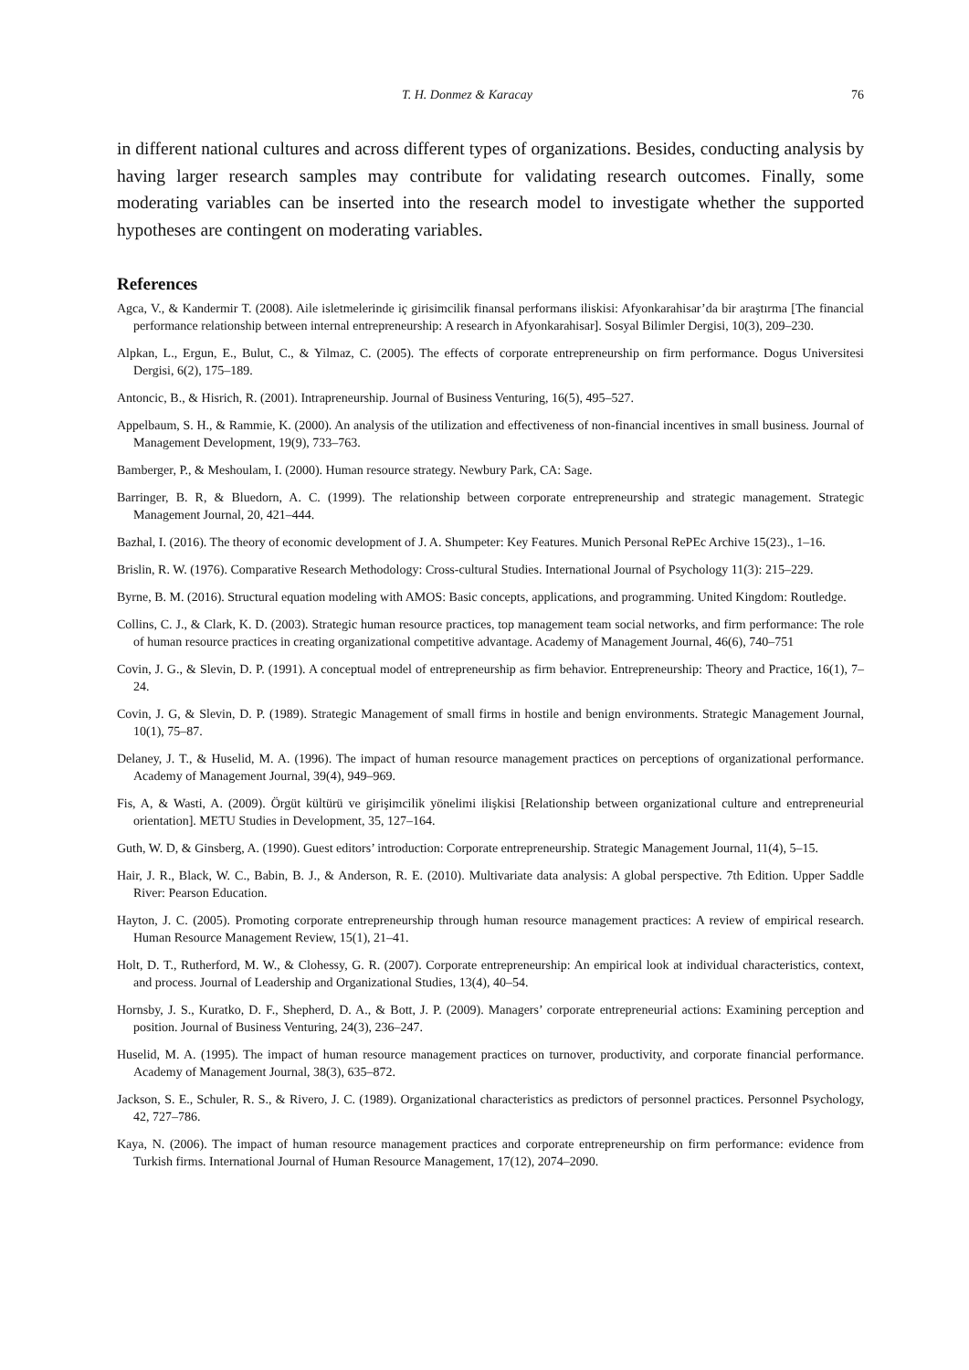T. H. Donmez & Karacay 76
in different national cultures and across different types of organizations. Besides, conducting analysis by having larger research samples may contribute for validating research outcomes. Finally, some moderating variables can be inserted into the research model to investigate whether the supported hypotheses are contingent on moderating variables.
References
Agca, V., & Kandermir T. (2008). Aile isletmelerinde iç girisimcilik finansal performans iliskisi: Afyonkarahisar’da bir araştırma [The financial performance relationship between internal entrepreneurship: A research in Afyonkarahisar]. Sosyal Bilimler Dergisi, 10(3), 209–230.
Alpkan, L., Ergun, E., Bulut, C., & Yilmaz, C. (2005). The effects of corporate entrepreneurship on firm performance. Dogus Universitesi Dergisi, 6(2), 175–189.
Antoncic, B., & Hisrich, R. (2001). Intrapreneurship. Journal of Business Venturing, 16(5), 495–527.
Appelbaum, S. H., & Rammie, K. (2000). An analysis of the utilization and effectiveness of non-financial incentives in small business. Journal of Management Development, 19(9), 733–763.
Bamberger, P., & Meshoulam, I. (2000). Human resource strategy. Newbury Park, CA: Sage.
Barringer, B. R, & Bluedorn, A. C. (1999). The relationship between corporate entrepreneurship and strategic management. Strategic Management Journal, 20, 421–444.
Bazhal, I. (2016). The theory of economic development of J. A. Shumpeter: Key Features. Munich Personal RePEc Archive 15(23)., 1–16.
Brislin, R. W. (1976). Comparative Research Methodology: Cross-cultural Studies. International Journal of Psychology 11(3): 215–229.
Byrne, B. M. (2016). Structural equation modeling with AMOS: Basic concepts, applications, and programming. United Kingdom: Routledge.
Collins, C. J., & Clark, K. D. (2003). Strategic human resource practices, top management team social networks, and firm performance: The role of human resource practices in creating organizational competitive advantage. Academy of Management Journal, 46(6), 740–751
Covin, J. G., & Slevin, D. P. (1991). A conceptual model of entrepreneurship as firm behavior. Entrepreneurship: Theory and Practice, 16(1), 7–24.
Covin, J. G, & Slevin, D. P. (1989). Strategic Management of small firms in hostile and benign environments. Strategic Management Journal, 10(1), 75–87.
Delaney, J. T., & Huselid, M. A. (1996). The impact of human resource management practices on perceptions of organizational performance. Academy of Management Journal, 39(4), 949–969.
Fis, A, & Wasti, A. (2009). Örgüt kültürü ve girişimcilik yönelimi ilişkisi [Relationship between organizational culture and entrepreneurial orientation]. METU Studies in Development, 35, 127–164.
Guth, W. D, & Ginsberg, A. (1990). Guest editors’ introduction: Corporate entrepreneurship. Strategic Management Journal, 11(4), 5–15.
Hair, J. R., Black, W. C., Babin, B. J., & Anderson, R. E. (2010). Multivariate data analysis: A global perspective. 7th Edition. Upper Saddle River: Pearson Education.
Hayton, J. C. (2005). Promoting corporate entrepreneurship through human resource management practices: A review of empirical research. Human Resource Management Review, 15(1), 21–41.
Holt, D. T., Rutherford, M. W., & Clohessy, G. R. (2007). Corporate entrepreneurship: An empirical look at individual characteristics, context, and process. Journal of Leadership and Organizational Studies, 13(4), 40–54.
Hornsby, J. S., Kuratko, D. F., Shepherd, D. A., & Bott, J. P. (2009). Managers’ corporate entrepreneurial actions: Examining perception and position. Journal of Business Venturing, 24(3), 236–247.
Huselid, M. A. (1995). The impact of human resource management practices on turnover, productivity, and corporate financial performance. Academy of Management Journal, 38(3), 635–872.
Jackson, S. E., Schuler, R. S., & Rivero, J. C. (1989). Organizational characteristics as predictors of personnel practices. Personnel Psychology, 42, 727–786.
Kaya, N. (2006). The impact of human resource management practices and corporate entrepreneurship on firm performance: evidence from Turkish firms. International Journal of Human Resource Management, 17(12), 2074–2090.